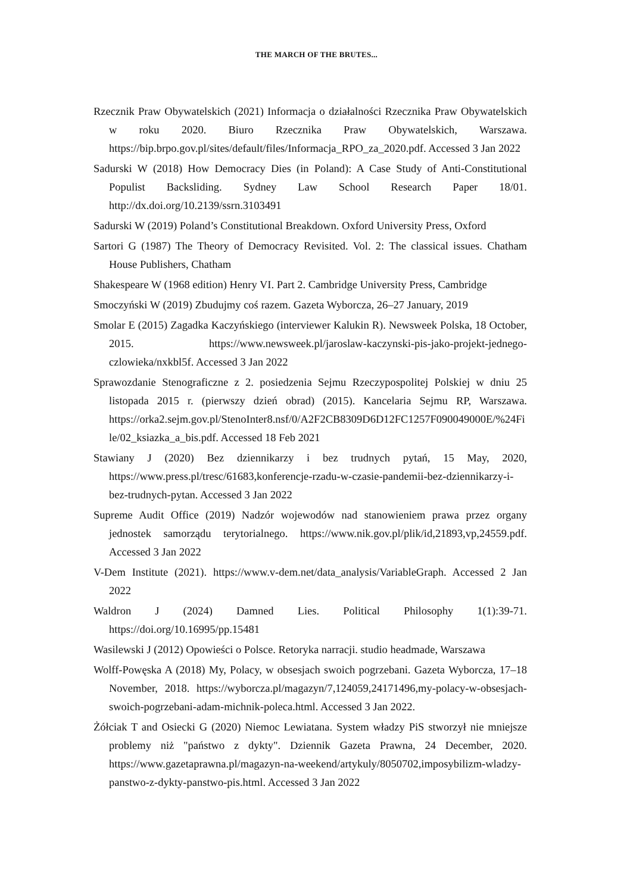THE MARCH OF THE BRUTES...
Rzecznik Praw Obywatelskich (2021) Informacja o działalności Rzecznika Praw Obywatelskich w roku 2020. Biuro Rzecznika Praw Obywatelskich, Warszawa. https://bip.brpo.gov.pl/sites/default/files/Informacja_RPO_za_2020.pdf. Accessed 3 Jan 2022
Sadurski W (2018) How Democracy Dies (in Poland): A Case Study of Anti-Constitutional Populist Backsliding. Sydney Law School Research Paper 18/01. http://dx.doi.org/10.2139/ssrn.3103491
Sadurski W (2019) Poland’s Constitutional Breakdown. Oxford University Press, Oxford
Sartori G (1987) The Theory of Democracy Revisited. Vol. 2: The classical issues. Chatham House Publishers, Chatham
Shakespeare W (1968 edition) Henry VI. Part 2. Cambridge University Press, Cambridge
Smoczyński W (2019) Zbudujmy coś razem. Gazeta Wyborcza, 26–27 January, 2019
Smolar E (2015) Zagadka Kaczyńskiego (interviewer Kalukin R). Newsweek Polska, 18 October, 2015. https://www.newsweek.pl/jaroslaw-kaczynski-pis-jako-projekt-jednego-czlowieka/nxkbl5f. Accessed 3 Jan 2022
Sprawozdanie Stenograficzne z 2. posiedzenia Sejmu Rzeczypospolitej Polskiej w dniu 25 listopada 2015 r. (pierwszy dzień obrad) (2015). Kancelaria Sejmu RP, Warszawa. https://orka2.sejm.gov.pl/StenoInter8.nsf/0/A2F2CB8309D6D12FC1257F090049000E/%24File/02_ksiazka_a_bis.pdf. Accessed 18 Feb 2021
Stawiany J (2020) Bez dziennikarzy i bez trudnych pytań, 15 May, 2020, https://www.press.pl/tresc/61683,konferencje-rzadu-w-czasie-pandemii-bez-dziennikarzy-i-bez-trudnych-pytan. Accessed 3 Jan 2022
Supreme Audit Office (2019) Nadzór wojewodów nad stanowieniem prawa przez organy jednostek samorządu terytorialnego. https://www.nik.gov.pl/plik/id,21893,vp,24559.pdf. Accessed 3 Jan 2022
V-Dem Institute (2021). https://www.v-dem.net/data_analysis/VariableGraph. Accessed 2 Jan 2022
Waldron J (2024) Damned Lies. Political Philosophy 1(1):39-71. https://doi.org/10.16995/pp.15481
Wasilewski J (2012) Opowieści o Polsce. Retoryka narracji. studio headmade, Warszawa
Wolff-Powęska A (2018) My, Polacy, w obsesjach swoich pogrzebani. Gazeta Wyborcza, 17–18 November, 2018. https://wyborcza.pl/magazyn/7,124059,24171496,my-polacy-w-obsesjach-swoich-pogrzebani-adam-michnik-poleca.html. Accessed 3 Jan 2022.
Żółciak T and Osiecki G (2020) Niemoc Lewiatana. System władzy PiS stworzył nie mniejsze problemy niż "państwo z dykty". Dziennik Gazeta Prawna, 24 December, 2020. https://www.gazetaprawna.pl/magazyn-na-weekend/artykuly/8050702,imposybilizm-wladzy-panstwo-z-dykty-panstwo-pis.html. Accessed 3 Jan 2022